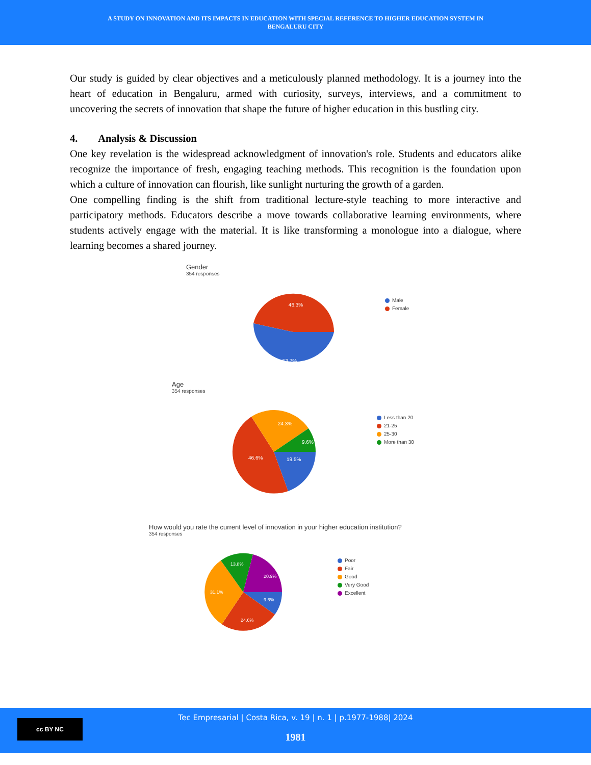A STUDY ON INNOVATION AND ITS IMPACTS IN EDUCATION WITH SPECIAL REFERENCE TO HIGHER EDUCATION SYSTEM IN
BENGALURU CITY
Our study is guided by clear objectives and a meticulously planned methodology. It is a journey into the heart of education in Bengaluru, armed with curiosity, surveys, interviews, and a commitment to uncovering the secrets of innovation that shape the future of higher education in this bustling city.
4. Analysis & Discussion
One key revelation is the widespread acknowledgment of innovation's role. Students and educators alike recognize the importance of fresh, engaging teaching methods. This recognition is the foundation upon which a culture of innovation can flourish, like sunlight nurturing the growth of a garden.
One compelling finding is the shift from traditional lecture-style teaching to more interactive and participatory methods. Educators describe a move towards collaborative learning environments, where students actively engage with the material. It is like transforming a monologue into a dialogue, where learning becomes a shared journey.
Gender
354 responses
46.3%
53.7%
Male
Female
Age
354 responses
24.3%
46.6%
19.5%
9.6%
Less than 20
21-25
25-30
More than 30
How would you rate the current level of innovation in your higher education institution?
354 responses
20.9%
13.8%
31.1%
24.6%
9.6%
Poor
Fair
Good
Very Good
Excellent
cc BY NC
Tec Empresarial | Costa Rica, v. 19 | n. 1 | p.1977-1988| 2024
1981